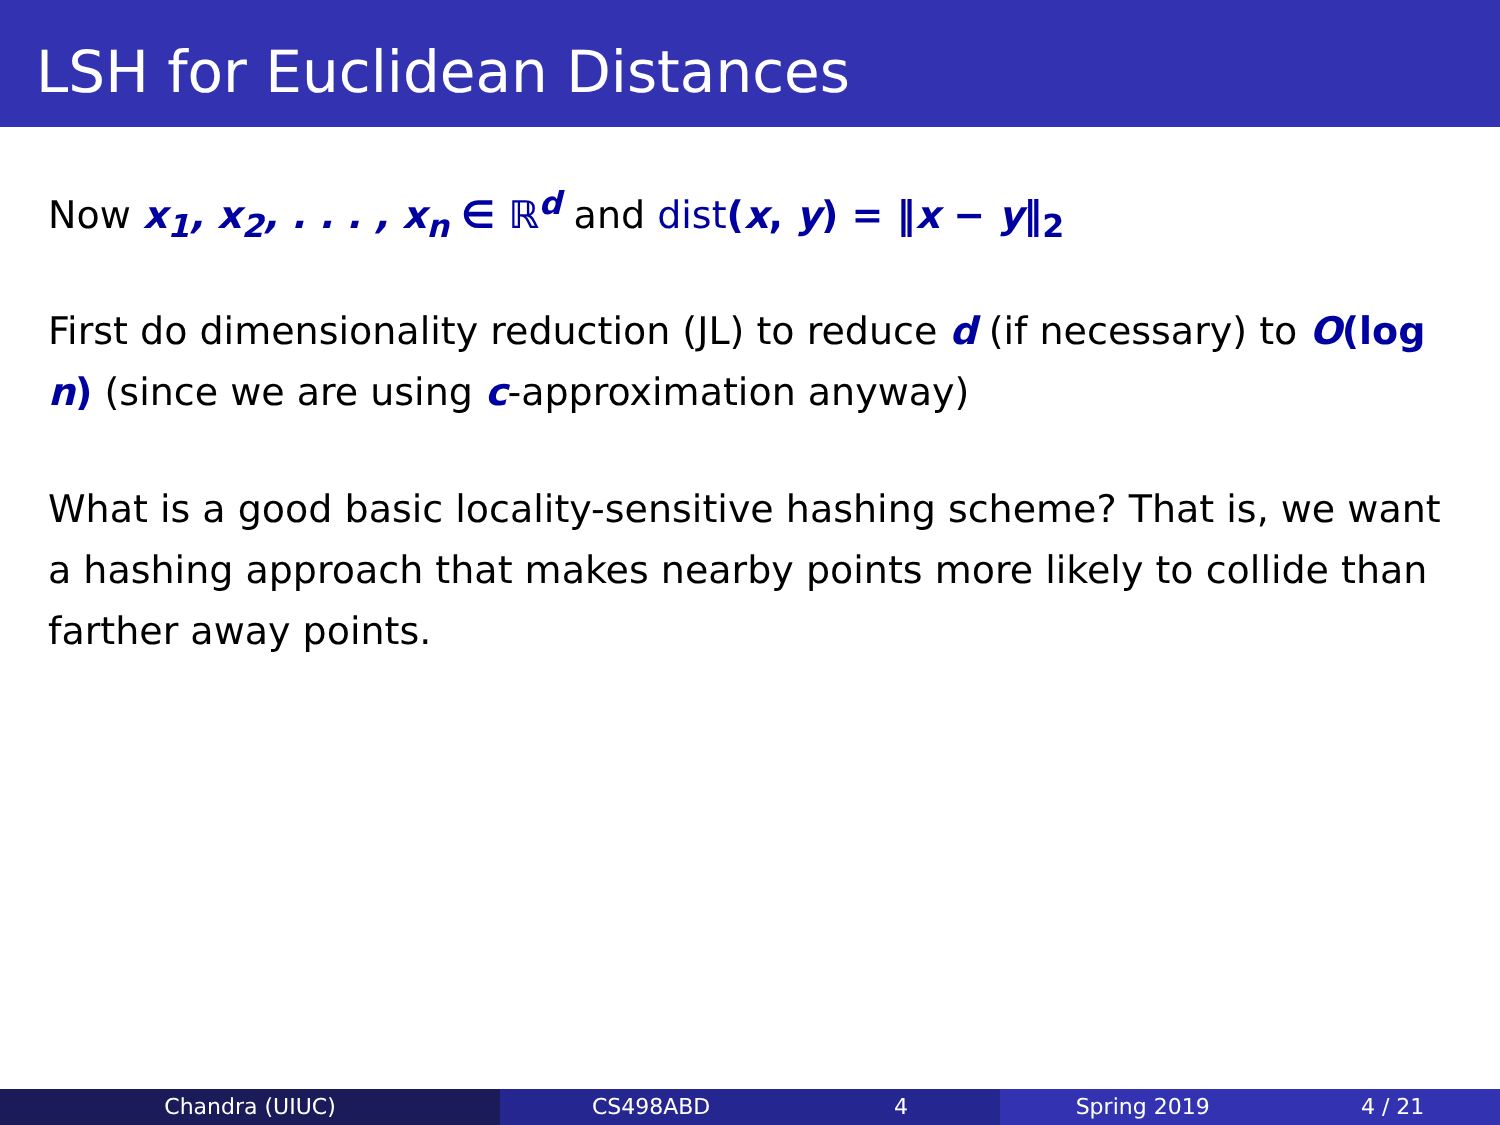LSH for Euclidean Distances
Now x<sub>1</sub>, x<sub>2</sub>, . . . , x<sub>n</sub> ∈ ℝ<sup>d</sup> and dist(x, y) = ‖x − y‖<sub>2</sub>
First do dimensionality reduction (JL) to reduce d (if necessary) to O(log n) (since we are using c-approximation anyway)
What is a good basic locality-sensitive hashing scheme? That is, we want a hashing approach that makes nearby points more likely to collide than farther away points.
Chandra (UIUC) CS498ABD 4 Spring 2019 4 / 21